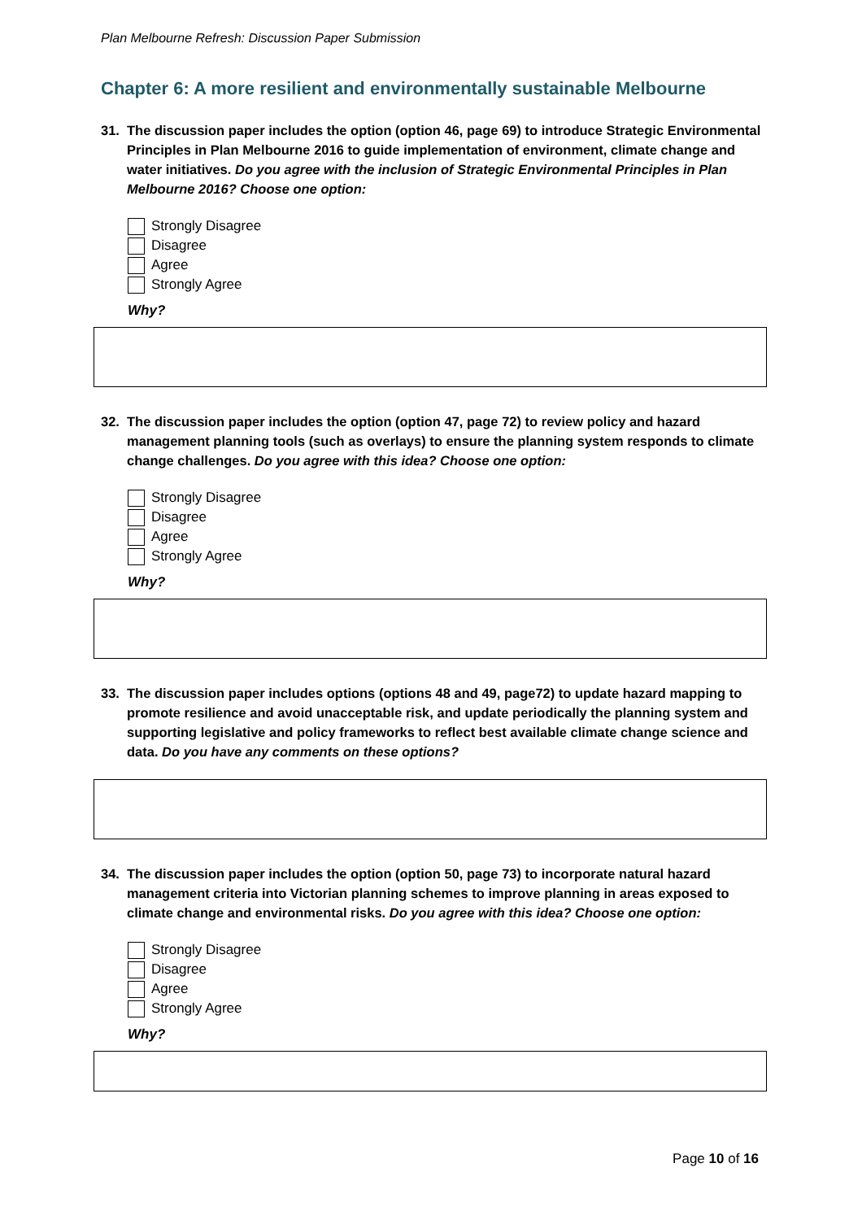Plan Melbourne Refresh: Discussion Paper Submission
Chapter 6: A more resilient and environmentally sustainable Melbourne
31. The discussion paper includes the option (option 46, page 69) to introduce Strategic Environmental Principles in Plan Melbourne 2016 to guide implementation of environment, climate change and water initiatives. Do you agree with the inclusion of Strategic Environmental Principles in Plan Melbourne 2016? Choose one option:
Strongly Disagree
Disagree
Agree
Strongly Agree
Why?
32. The discussion paper includes the option (option 47, page 72) to review policy and hazard management planning tools (such as overlays) to ensure the planning system responds to climate change challenges. Do you agree with this idea? Choose one option:
Strongly Disagree
Disagree
Agree
Strongly Agree
Why?
33. The discussion paper includes options (options 48 and 49, page72) to update hazard mapping to promote resilience and avoid unacceptable risk, and update periodically the planning system and supporting legislative and policy frameworks to reflect best available climate change science and data. Do you have any comments on these options?
34. The discussion paper includes the option (option 50, page 73) to incorporate natural hazard management criteria into Victorian planning schemes to improve planning in areas exposed to climate change and environmental risks. Do you agree with this idea? Choose one option:
Strongly Disagree
Disagree
Agree
Strongly Agree
Why?
Page 10 of 16